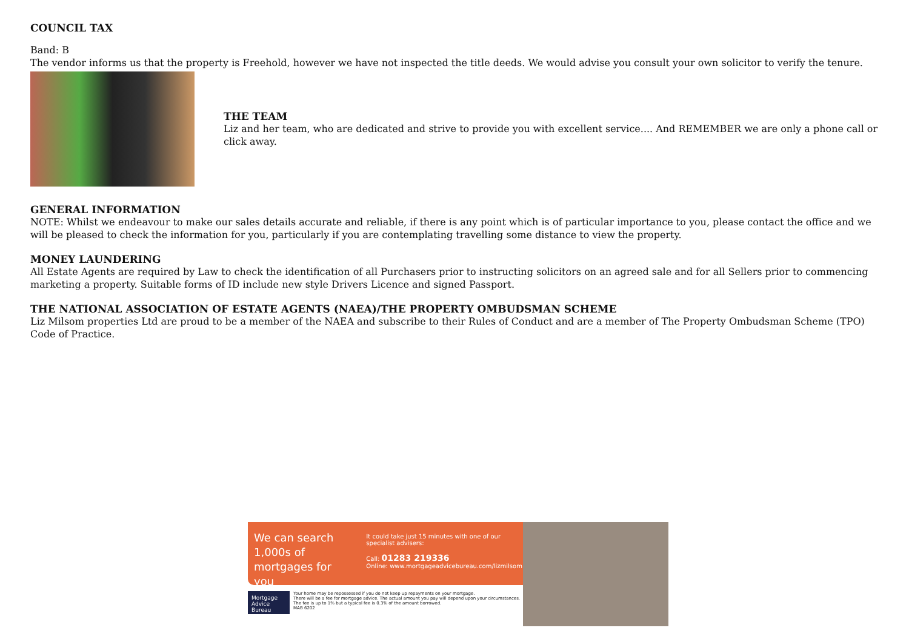COUNCIL TAX
Band: B
The vendor informs us that the property is Freehold, however we have not inspected the title deeds. We would advise you consult your own solicitor to verify the tenure.
THE TEAM
Liz and her team, who are dedicated and strive to provide you with excellent service.... And REMEMBER we are only a phone call or click away.
GENERAL INFORMATION
NOTE: Whilst we endeavour to make our sales details accurate and reliable, if there is any point which is of particular importance to you, please contact the office and we will be pleased to check the information for you, particularly if you are contemplating travelling some distance to view the property.
MONEY LAUNDERING
All Estate Agents are required by Law to check the identification of all Purchasers prior to instructing solicitors on an agreed sale and for all Sellers prior to commencing marketing a property. Suitable forms of ID include new style Drivers Licence and signed Passport.
THE NATIONAL ASSOCIATION OF ESTATE AGENTS (NAEA)/THE PROPERTY OMBUDSMAN SCHEME
Liz Milsom properties Ltd are proud to be a member of the NAEA and subscribe to their Rules of Conduct and are a member of The Property Ombudsman Scheme (TPO) Code of Practice.
We can search 1,000s of mortgages for you
It could take just 15 minutes with one of our specialist advisers:
Call: 01283 219336
Online: www.mortgageadvicebureau.com/lizmilsom
Mortgage Advice Bureau
Your home may be repossessed if you do not keep up repayments on your mortgage.
There will be a fee for mortgage advice. The actual amount you pay will depend upon your circumstances. The fee is up to 1% but a typical fee is 0.3% of the amount borrowed.
MAB 6202